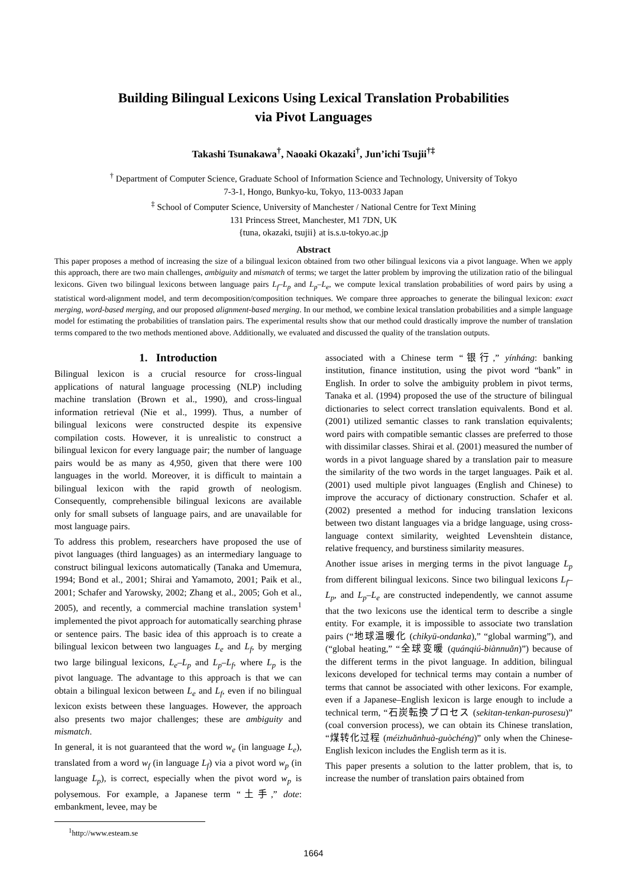Building Bilingual Lexicons Using Lexical Translation Probabilities
via Pivot Languages
Takashi Tsunakawa<sup>†</sup>, Naoaki Okazaki<sup>†</sup>, Jun’ichi Tsujii<sup>†‡</sup>
<sup>†</sup> Department of Computer Science, Graduate School of Information Science and Technology, University of Tokyo
7-3-1, Hongo, Bunkyo-ku, Tokyo, 113-0033 Japan
<sup>‡</sup> School of Computer Science, University of Manchester / National Centre for Text Mining
131 Princess Street, Manchester, M1 7DN, UK
{tuna, okazaki, tsujii} at is.s.u-tokyo.ac.jp
Abstract
This paper proposes a method of increasing the size of a bilingual lexicon obtained from two other bilingual lexicons via a pivot language. When we apply this approach, there are two main challenges, ambiguity and mismatch of terms; we target the latter problem by improving the utilization ratio of the bilingual lexicons. Given two bilingual lexicons between language pairs L<sub>f</sub>–L<sub>p</sub> and L<sub>p</sub>–L<sub>e</sub>, we compute lexical translation probabilities of word pairs by using a statistical word-alignment model, and term decomposition/composition techniques. We compare three approaches to generate the bilingual lexicon: exact merging, word-based merging, and our proposed alignment-based merging. In our method, we combine lexical translation probabilities and a simple language model for estimating the probabilities of translation pairs. The experimental results show that our method could drastically improve the number of translation terms compared to the two methods mentioned above. Additionally, we evaluated and discussed the quality of the translation outputs.
1. Introduction
Bilingual lexicon is a crucial resource for cross-lingual applications of natural language processing (NLP) including machine translation (Brown et al., 1990), and cross-lingual information retrieval (Nie et al., 1999). Thus, a number of bilingual lexicons were constructed despite its expensive compilation costs. However, it is unrealistic to construct a bilingual lexicon for every language pair; the number of language pairs would be as many as 4,950, given that there were 100 languages in the world. Moreover, it is difficult to maintain a bilingual lexicon with the rapid growth of neologism. Consequently, comprehensible bilingual lexicons are available only for small subsets of language pairs, and are unavailable for most language pairs.
To address this problem, researchers have proposed the use of pivot languages (third languages) as an intermediary language to construct bilingual lexicons automatically (Tanaka and Umemura, 1994; Bond et al., 2001; Shirai and Yamamoto, 2001; Paik et al., 2001; Schafer and Yarowsky, 2002; Zhang et al., 2005; Goh et al., 2005), and recently, a commercial machine translation system<sup>1</sup> implemented the pivot approach for automatically searching phrase or sentence pairs. The basic idea of this approach is to create a bilingual lexicon between two languages L<sub>e</sub> and L<sub>f</sub>, by merging two large bilingual lexicons, L<sub>e</sub>–L<sub>p</sub> and L<sub>p</sub>–L<sub>f</sub>, where L<sub>p</sub> is the pivot language. The advantage to this approach is that we can obtain a bilingual lexicon between L<sub>e</sub> and L<sub>f</sub>, even if no bilingual lexicon exists between these languages. However, the approach also presents two major challenges; these are ambiguity and mismatch.
In general, it is not guaranteed that the word w<sub>e</sub> (in language L<sub>e</sub>), translated from a word w<sub>f</sub> (in language L<sub>f</sub>) via a pivot word w<sub>p</sub> (in language L<sub>p</sub>), is correct, especially when the pivot word w<sub>p</sub> is polysemous. For example, a Japanese term “土手,” dote: embankment, levee, may be
<sup>1</sup> http://www.esteam.se
associated with a Chinese term “银行,” yínháng: banking institution, finance institution, using the pivot word “bank” in English. In order to solve the ambiguity problem in pivot terms, Tanaka et al. (1994) proposed the use of the structure of bilingual dictionaries to select correct translation equivalents. Bond et al. (2001) utilized semantic classes to rank translation equivalents; word pairs with compatible semantic classes are preferred to those with dissimilar classes. Shirai et al. (2001) measured the number of words in a pivot language shared by a translation pair to measure the similarity of the two words in the target languages. Paik et al. (2001) used multiple pivot languages (English and Chinese) to improve the accuracy of dictionary construction. Schafer et al. (2002) presented a method for inducing translation lexicons between two distant languages via a bridge language, using cross-language context similarity, weighted Levenshtein distance, relative frequency, and burstiness similarity measures.
Another issue arises in merging terms in the pivot language L<sub>p</sub> from different bilingual lexicons. Since two bilingual lexicons L<sub>f</sub>–L<sub>p</sub>, and L<sub>p</sub>–L<sub>e</sub> are constructed independently, we cannot assume that the two lexicons use the identical term to describe a single entity. For example, it is impossible to associate two translation pairs (“地球温暖化 (chikyū-ondanka),” “global warming”), and (“global heating,” “全球变暖 (quánqiú-biànnuǎn)”) because of the different terms in the pivot language. In addition, bilingual lexicons developed for technical terms may contain a number of terms that cannot be associated with other lexicons. For example, even if a Japanese–English lexicon is large enough to include a technical term, “石炭転換プロセス (sekitan-tenkan-purosesu)” (coal conversion process), we can obtain its Chinese translation, “煤转化过程 (méizhuǎnhuà-guòchéng)” only when the Chinese-English lexicon includes the English term as it is.
This paper presents a solution to the latter problem, that is, to increase the number of translation pairs obtained from
1664